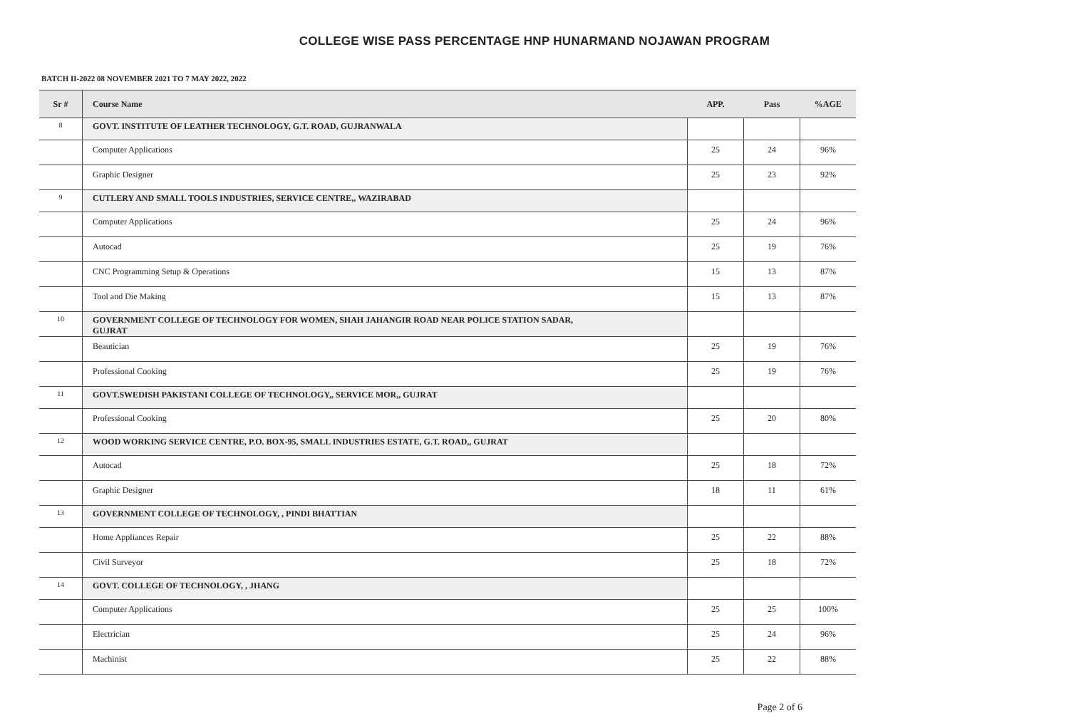COLLEGE WISE PASS PERCENTAGE HNP HUNARMAND NOJAWAN PROGRAM
BATCH II-2022 08 NOVEMBER 2021 TO 7 MAY 2022, 2022
| Sr # | Course Name | APP. | Pass | %AGE |
| --- | --- | --- | --- | --- |
| 8 | GOVT. INSTITUTE OF LEATHER TECHNOLOGY, G.T. ROAD, GUJRANWALA | | | |
| | Computer Applications | 25 | 24 | 96% |
| | Graphic Designer | 25 | 23 | 92% |
| 9 | CUTLERY AND SMALL TOOLS INDUSTRIES, SERVICE CENTRE,, WAZIRABAD | | | |
| | Computer Applications | 25 | 24 | 96% |
| | Autocad | 25 | 19 | 76% |
| | CNC Programming Setup & Operations | 15 | 13 | 87% |
| | Tool and Die Making | 15 | 13 | 87% |
| 10 | GOVERNMENT COLLEGE OF TECHNOLOGY FOR WOMEN, SHAH JAHANGIR ROAD NEAR POLICE STATION SADAR, GUJRAT | | | |
| | Beautician | 25 | 19 | 76% |
| | Professional Cooking | 25 | 19 | 76% |
| 11 | GOVT.SWEDISH PAKISTANI COLLEGE OF TECHNOLOGY,, SERVICE MOR,, GUJRAT | | | |
| | Professional Cooking | 25 | 20 | 80% |
| 12 | WOOD WORKING SERVICE CENTRE, P.O. BOX-95, SMALL INDUSTRIES ESTATE, G.T. ROAD,, GUJRAT | | | |
| | Autocad | 25 | 18 | 72% |
| | Graphic Designer | 18 | 11 | 61% |
| 13 | GOVERNMENT COLLEGE OF TECHNOLOGY, , PINDI BHATTIAN | | | |
| | Home Appliances Repair | 25 | 22 | 88% |
| | Civil Surveyor | 25 | 18 | 72% |
| 14 | GOVT. COLLEGE OF TECHNOLOGY, , JHANG | | | |
| | Computer Applications | 25 | 25 | 100% |
| | Electrician | 25 | 24 | 96% |
| | Machinist | 25 | 22 | 88% |
Page 2 of 6